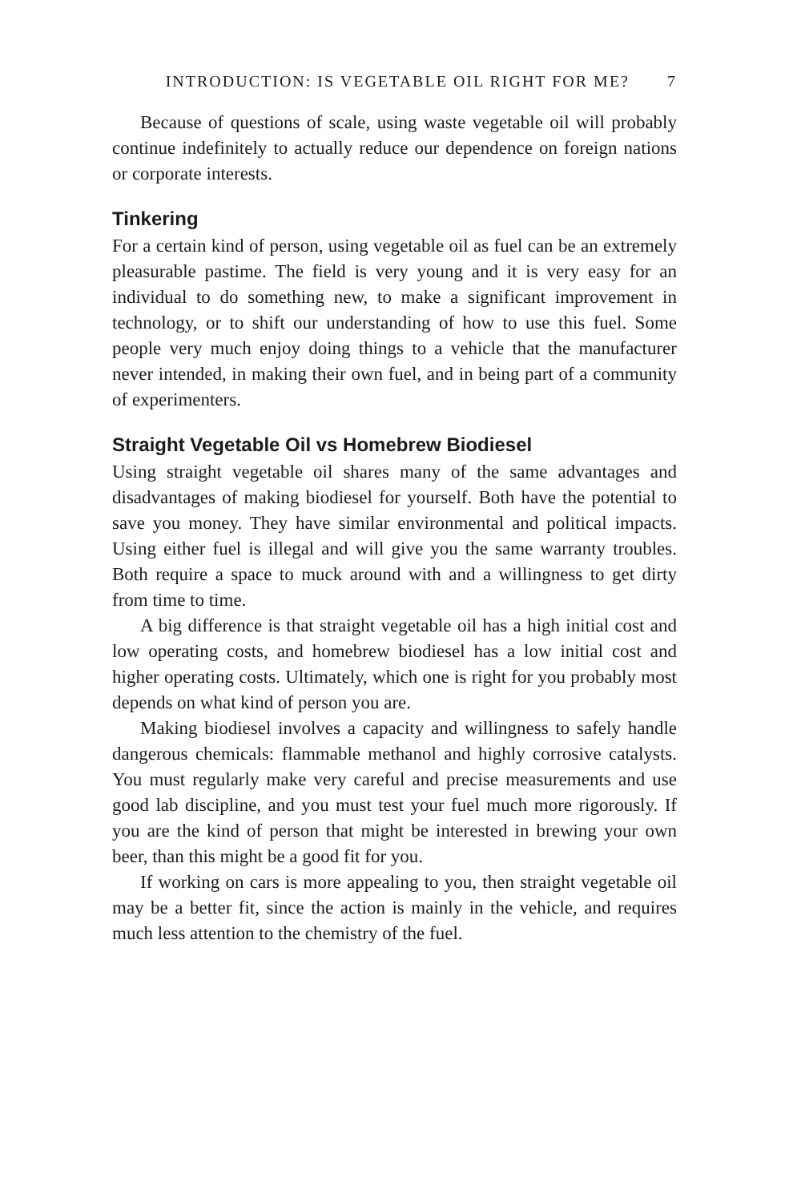INTRODUCTION: IS VEGETABLE OIL RIGHT FOR ME? 7
Because of questions of scale, using waste vegetable oil will probably continue indefinitely to actually reduce our dependence on foreign nations or corporate interests.
Tinkering
For a certain kind of person, using vegetable oil as fuel can be an extremely pleasurable pastime. The field is very young and it is very easy for an individual to do something new, to make a significant improvement in technology, or to shift our understanding of how to use this fuel. Some people very much enjoy doing things to a vehicle that the manufacturer never intended, in making their own fuel, and in being part of a community of experimenters.
Straight Vegetable Oil vs Homebrew Biodiesel
Using straight vegetable oil shares many of the same advantages and disadvantages of making biodiesel for yourself. Both have the potential to save you money. They have similar environmental and political impacts. Using either fuel is illegal and will give you the same warranty troubles. Both require a space to muck around with and a willingness to get dirty from time to time.
A big difference is that straight vegetable oil has a high initial cost and low operating costs, and homebrew biodiesel has a low initial cost and higher operating costs. Ultimately, which one is right for you probably most depends on what kind of person you are.
Making biodiesel involves a capacity and willingness to safely handle dangerous chemicals: flammable methanol and highly corrosive catalysts. You must regularly make very careful and precise measurements and use good lab discipline, and you must test your fuel much more rigorously. If you are the kind of person that might be interested in brewing your own beer, than this might be a good fit for you.
If working on cars is more appealing to you, then straight vegetable oil may be a better fit, since the action is mainly in the vehicle, and requires much less attention to the chemistry of the fuel.